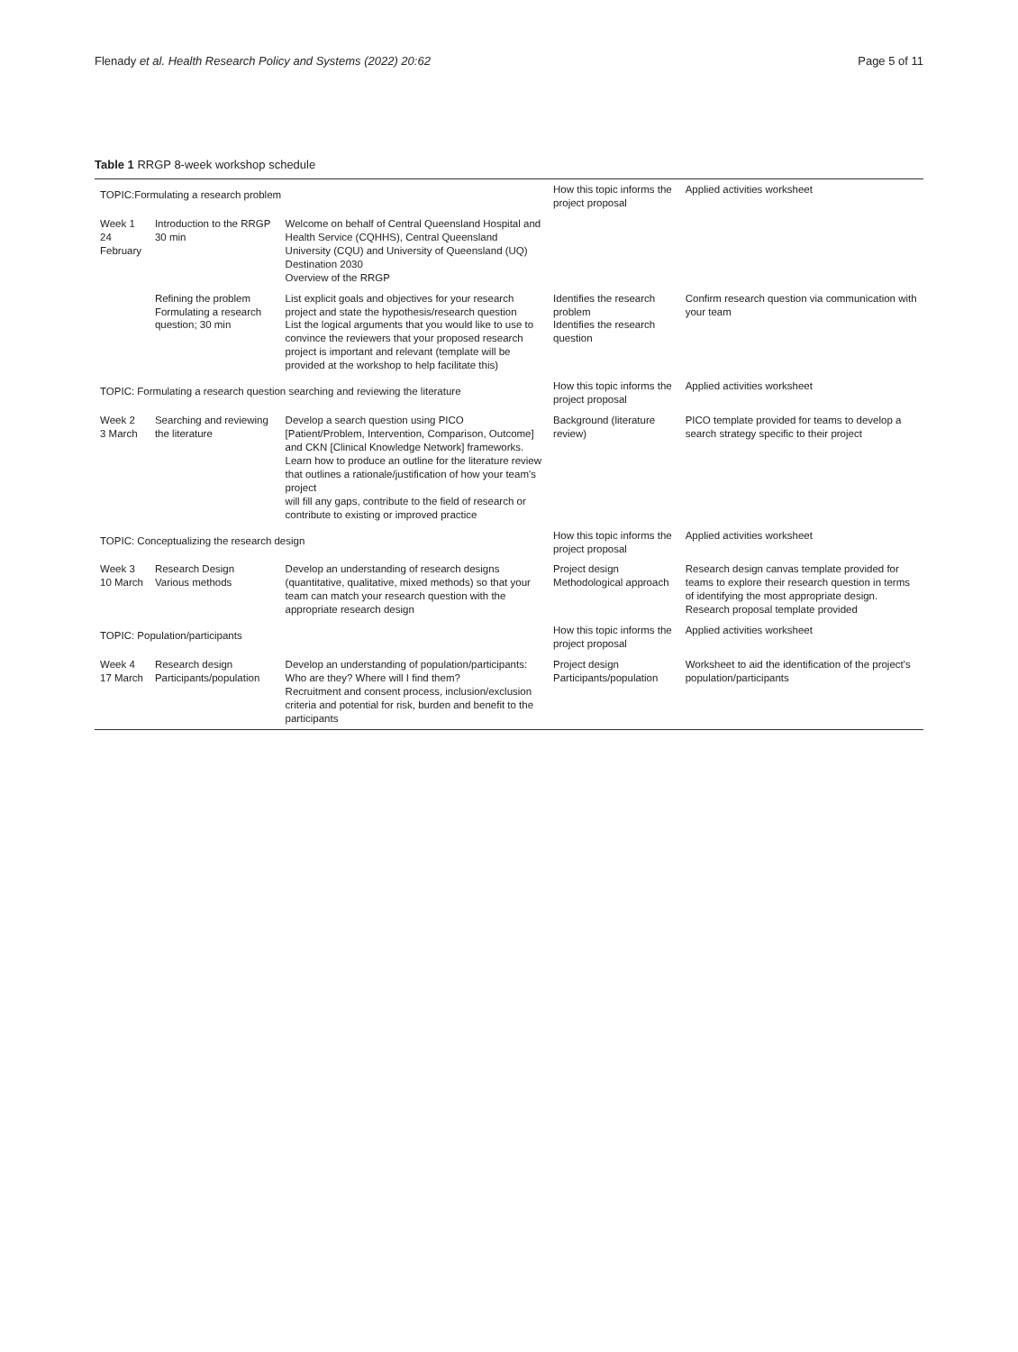Flenady et al. Health Research Policy and Systems (2022) 20:62
Page 5 of 11
Table 1 RRGP 8-week workshop schedule
| TOPIC:Formulating a research problem | | | How this topic informs the project proposal | Applied activities worksheet |
| Week 1 24 February | Introduction to the RRGP 30 min | Welcome on behalf of Central Queensland Hospital and Health Service (CQHHS), Central Queensland University (CQU) and University of Queensland (UQ) Destination 2030 Overview of the RRGP | | |
| | Refining the problem Formulating a research question; 30 min | List explicit goals and objectives for your research project and state the hypothesis/research question List the logical arguments that you would like to use to convince the reviewers that your proposed research project is important and relevant (template will be provided at the workshop to help facilitate this) | Identifies the research problem Identifies the research question | Confirm research question via communication with your team |
| TOPIC: Formulating a research question searching and reviewing the literature | | | How this topic informs the project proposal | Applied activities worksheet |
| Week 2 3 March | Searching and reviewing the literature | Develop a search question using PICO [Patient/Problem, Intervention, Comparison, Outcome] and CKN [Clinical Knowledge Network] frameworks. Learn how to produce an outline for the literature review that outlines a rationale/justification of how your team's project will fill any gaps, contribute to the field of research or contribute to existing or improved practice | Background (literature review) | PICO template provided for teams to develop a search strategy specific to their project |
| TOPIC: Conceptualizing the research design | | | How this topic informs the project proposal | Applied activities worksheet |
| Week 3 10 March | Research Design Various methods | Develop an understanding of research designs (quantitative, qualitative, mixed methods) so that your team can match your research question with the appropriate research design | Project design Methodological approach | Research design canvas template provided for teams to explore their research question in terms of identifying the most appropriate design. Research proposal template provided |
| TOPIC: Population/participants | | | How this topic informs the project proposal | Applied activities worksheet |
| Week 4 17 March | Research design Participants/population | Develop an understanding of population/participants: Who are they? Where will I find them? Recruitment and consent process, inclusion/exclusion criteria and potential for risk, burden and benefit to the participants | Project design Participants/population | Worksheet to aid the identification of the project's population/participants |